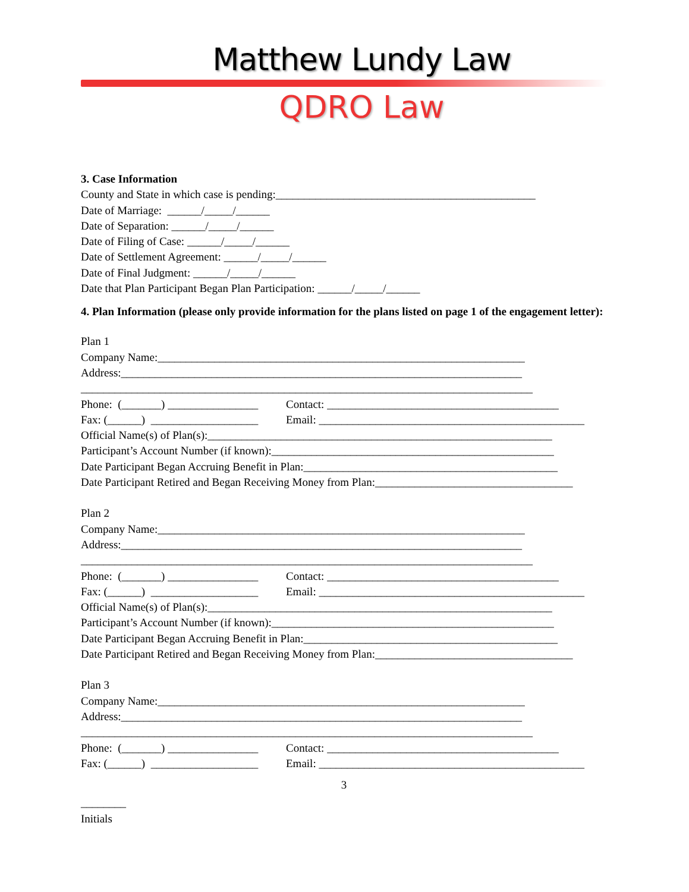Matthew Lundy Law
QDRO Law
3. Case Information
County and State in which case is pending:______________________________________________
Date of Marriage: ______/_____/______
Date of Separation: ______/_____/______
Date of Filing of Case: ______/_____/______
Date of Settlement Agreement: ______/_____/______
Date of Final Judgment: ______/_____/______
Date that Plan Participant Began Plan Participation: ______/_____/______
4. Plan Information (please only provide information for the plans listed on page 1 of the engagement letter):
Plan 1
Company Name:_________________________________________________________________
Address:_______________________________________________________________________
________________________________________________________________________________
Phone: (_______) ________________ Contact: _________________________________________
Fax: (______) ___________________ Email: _______________________________________________
Official Name(s) of Plan(s):_____________________________________________________________
Participant’s Account Number (if known):__________________________________________________
Date Participant Began Accruing Benefit in Plan:_____________________________________________
Date Participant Retired and Began Receiving Money from Plan:___________________________________
Plan 2
Company Name:_________________________________________________________________
Address:_______________________________________________________________________
________________________________________________________________________________
Phone: (_______) ________________ Contact: _________________________________________
Fax: (______) ___________________ Email: _______________________________________________
Official Name(s) of Plan(s):_____________________________________________________________
Participant’s Account Number (if known):__________________________________________________
Date Participant Began Accruing Benefit in Plan:_____________________________________________
Date Participant Retired and Began Receiving Money from Plan:___________________________________
Plan 3
Company Name:_________________________________________________________________
Address:_______________________________________________________________________
________________________________________________________________________________
Phone: (_______) ________________ Contact: _________________________________________
Fax: (______) ___________________ Email: _______________________________________________
3
________
Initials